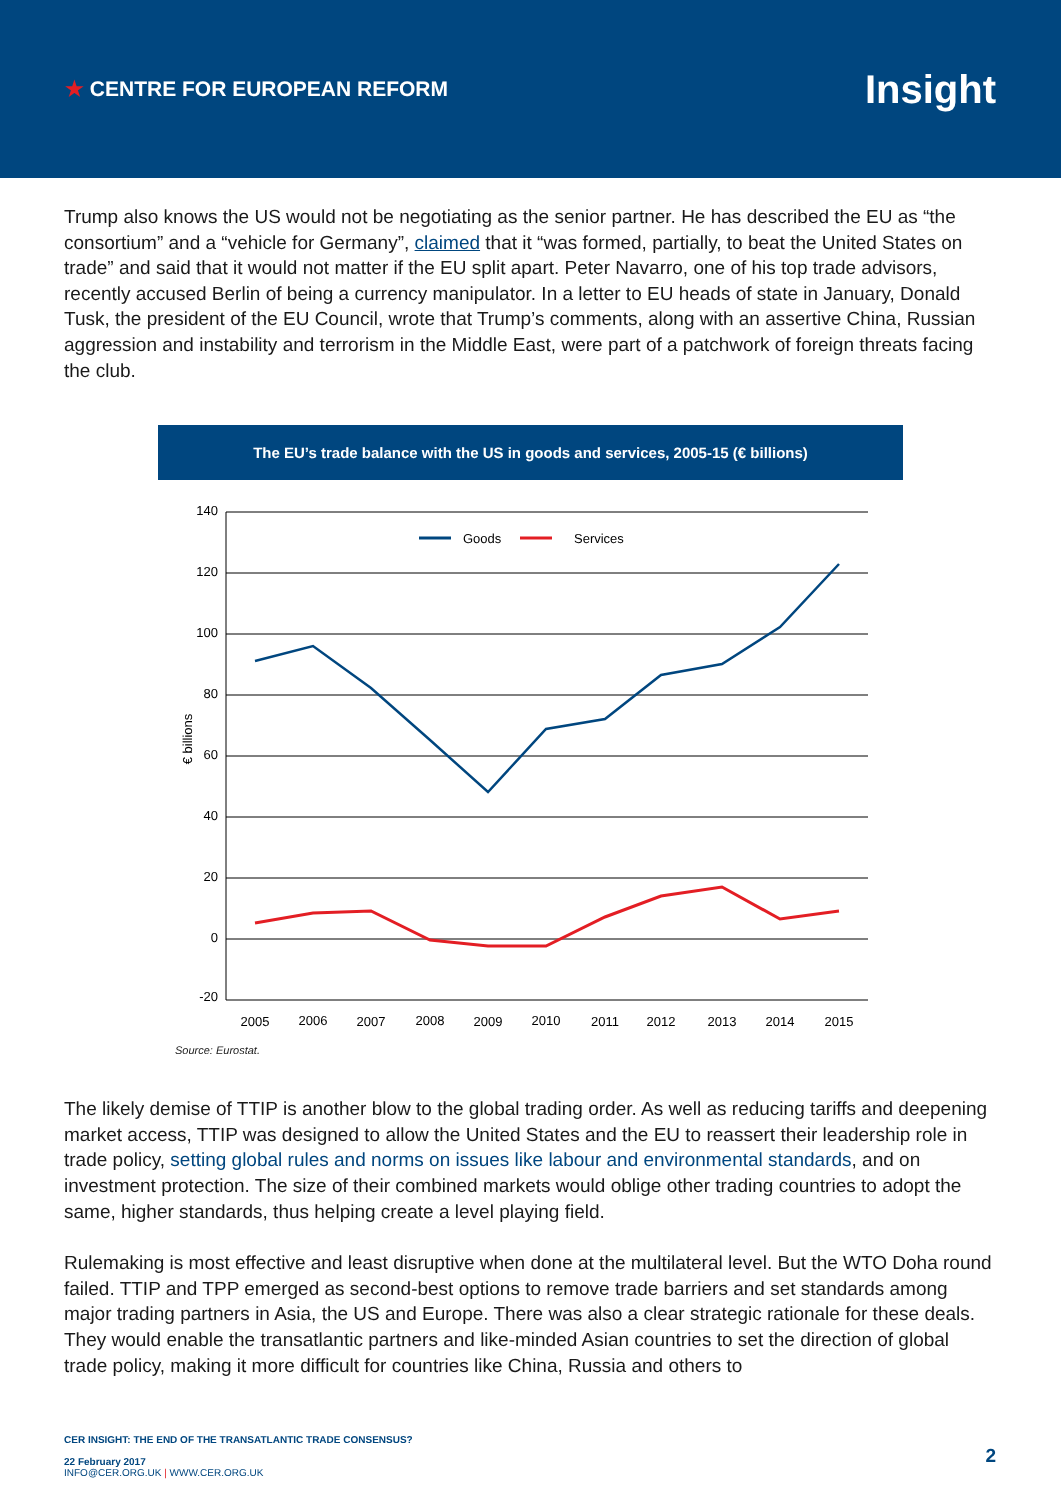★ CENTRE FOR EUROPEAN REFORM
Insight
Trump also knows the US would not be negotiating as the senior partner. He has described the EU as “the consortium” and a “vehicle for Germany”, claimed that it “was formed, partially, to beat the United States on trade” and said that it would not matter if the EU split apart. Peter Navarro, one of his top trade advisors, recently accused Berlin of being a currency manipulator. In a letter to EU heads of state in January, Donald Tusk, the president of the EU Council, wrote that Trump’s comments, along with an assertive China, Russian aggression and instability and terrorism in the Middle East, were part of a patchwork of foreign threats facing the club.
The EU’s trade balance with the US in goods and services, 2005-15 (€ billions)
140
120
100
80
60
40
20
0
-20
€ billions
2005
2006
2007
2008
2009
2010
2011
2012
2013
2014
2015
Goods
Services
Source: Eurostat.
The likely demise of TTIP is another blow to the global trading order. As well as reducing tariffs and deepening market access, TTIP was designed to allow the United States and the EU to reassert their leadership role in trade policy, setting global rules and norms on issues like labour and environmental standards, and on investment protection. The size of their combined markets would oblige other trading countries to adopt the same, higher standards, thus helping create a level playing field.
Rulemaking is most effective and least disruptive when done at the multilateral level. But the WTO Doha round failed. TTIP and TPP emerged as second-best options to remove trade barriers and set standards among major trading partners in Asia, the US and Europe. There was also a clear strategic rationale for these deals. They would enable the transatlantic partners and like-minded Asian countries to set the direction of global trade policy, making it more difficult for countries like China, Russia and others to
CER INSIGHT: THE END OF THE TRANSATLANTIC TRADE CONSENSUS?
22 February 2017
INFO@CER.ORG.UK | WWW.CER.ORG.UK
2